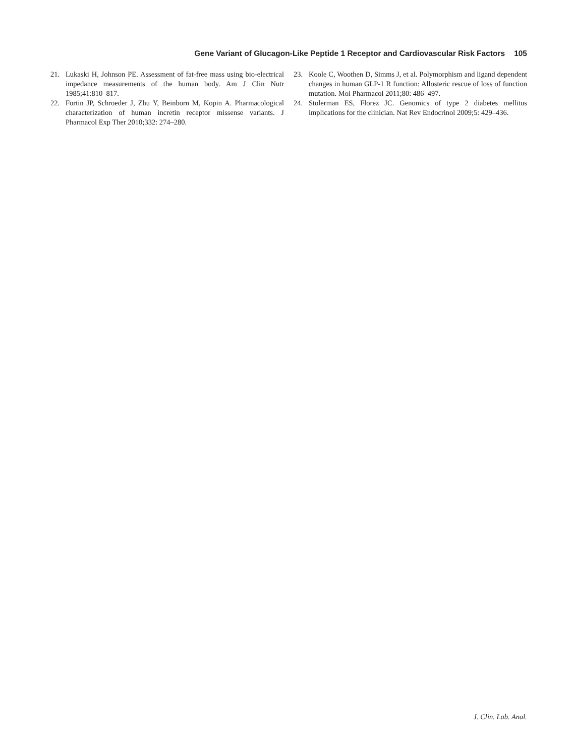Gene Variant of Glucagon-Like Peptide 1 Receptor and Cardiovascular Risk Factors 105
21. Lukaski H, Johnson PE. Assessment of fat-free mass using bio-electrical impedance measurements of the human body. Am J Clin Nutr 1985;41:810–817.
22. Fortin JP, Schroeder J, Zhu Y, Beinborn M, Kopin A. Pharmacological characterization of human incretin receptor missense variants. J Pharmacol Exp Ther 2010;332: 274–280.
23. Koole C, Woothen D, Simms J, et al. Polymorphism and ligand dependent changes in human GLP-1 R function: Allosteric rescue of loss of function mutation. Mol Pharmacol 2011;80: 486–497.
24. Stolerman ES, Florez JC. Genomics of type 2 diabetes mellitus implications for the clinician. Nat Rev Endocrinol 2009;5: 429–436.
J. Clin. Lab. Anal.